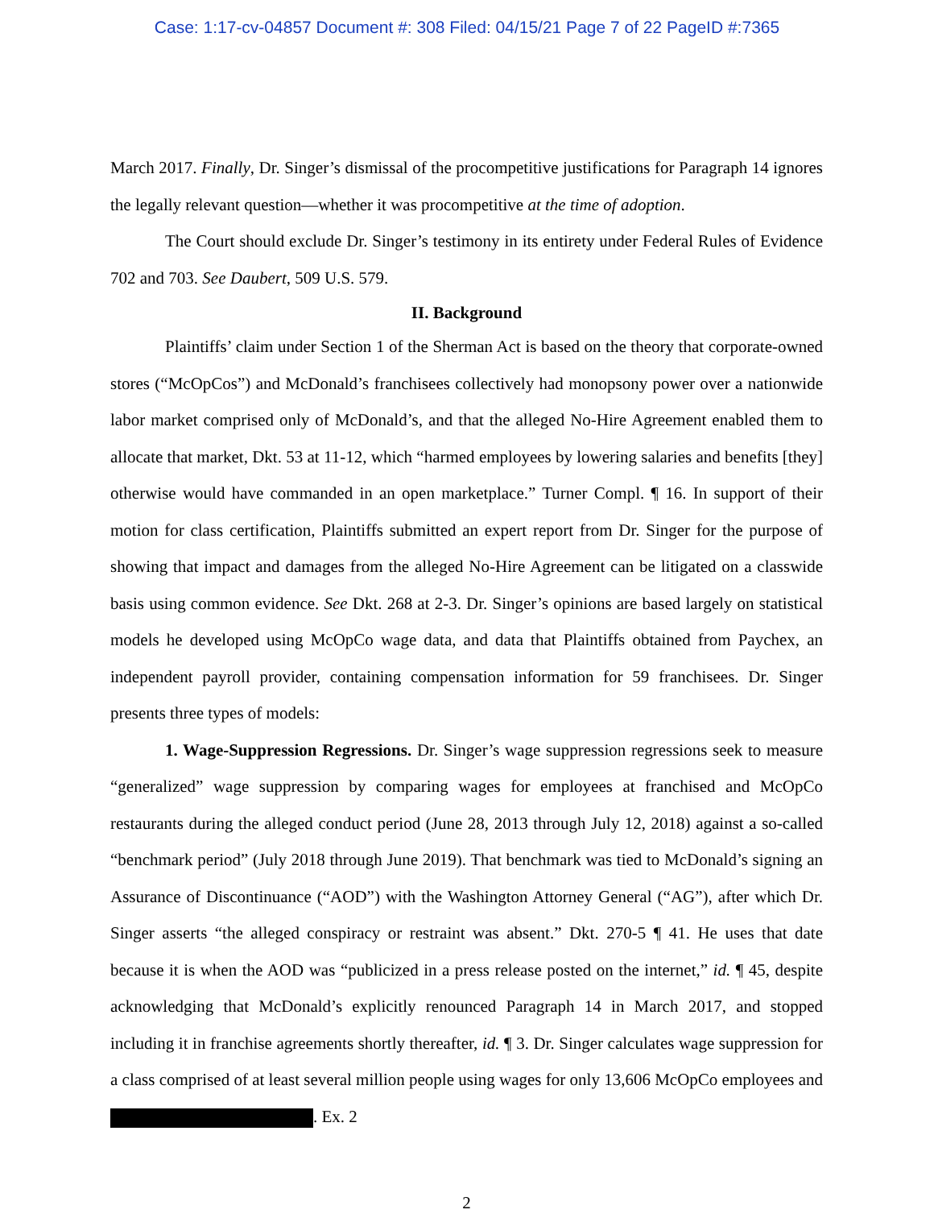Case: 1:17-cv-04857 Document #: 308 Filed: 04/15/21 Page 7 of 22 PageID #:7365
March 2017. Finally, Dr. Singer’s dismissal of the procompetitive justifications for Paragraph 14 ignores the legally relevant question—whether it was procompetitive at the time of adoption.
The Court should exclude Dr. Singer’s testimony in its entirety under Federal Rules of Evidence 702 and 703. See Daubert, 509 U.S. 579.
II. Background
Plaintiffs’ claim under Section 1 of the Sherman Act is based on the theory that corporate-owned stores (“McOpCos”) and McDonald’s franchisees collectively had monopsony power over a nationwide labor market comprised only of McDonald’s, and that the alleged No-Hire Agreement enabled them to allocate that market, Dkt. 53 at 11-12, which “harmed employees by lowering salaries and benefits [they] otherwise would have commanded in an open marketplace.” Turner Compl. ¶ 16. In support of their motion for class certification, Plaintiffs submitted an expert report from Dr. Singer for the purpose of showing that impact and damages from the alleged No-Hire Agreement can be litigated on a classwide basis using common evidence. See Dkt. 268 at 2-3. Dr. Singer’s opinions are based largely on statistical models he developed using McOpCo wage data, and data that Plaintiffs obtained from Paychex, an independent payroll provider, containing compensation information for 59 franchisees. Dr. Singer presents three types of models:
1. Wage-Suppression Regressions. Dr. Singer’s wage suppression regressions seek to measure “generalized” wage suppression by comparing wages for employees at franchised and McOpCo restaurants during the alleged conduct period (June 28, 2013 through July 12, 2018) against a so-called “benchmark period” (July 2018 through June 2019). That benchmark was tied to McDonald’s signing an Assurance of Discontinuance (“AOD”) with the Washington Attorney General (“AG”), after which Dr. Singer asserts “the alleged conspiracy or restraint was absent.” Dkt. 270-5 ¶ 41. He uses that date because it is when the AOD was “publicized in a press release posted on the internet,” id. ¶ 45, despite acknowledging that McDonald’s explicitly renounced Paragraph 14 in March 2017, and stopped including it in franchise agreements shortly thereafter, id. ¶ 3. Dr. Singer calculates wage suppression for a class comprised of at least several million people using wages for only 13,606 McOpCo employees and . Ex. 2
2